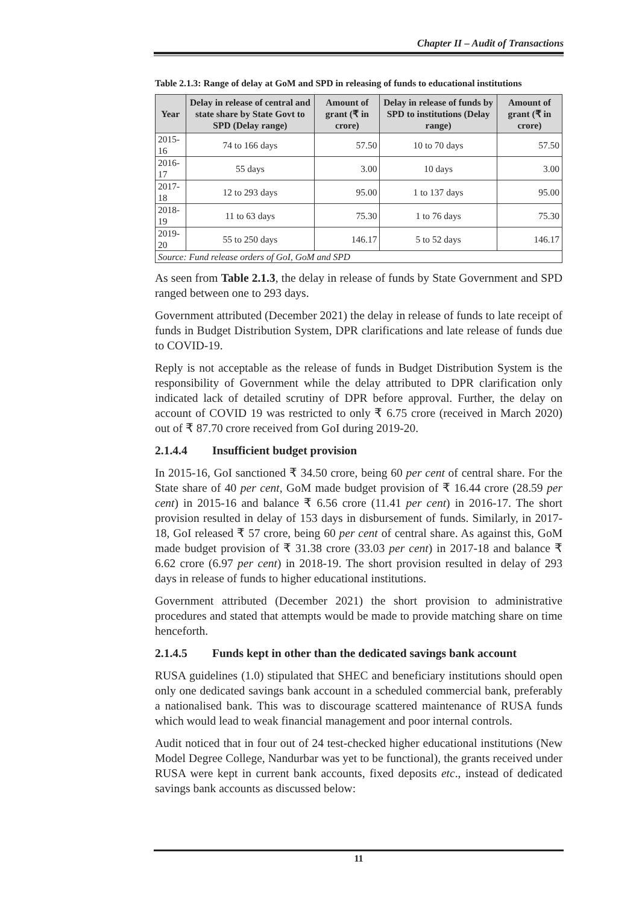Chapter II – Audit of Transactions
Table 2.1.3: Range of delay at GoM and SPD in releasing of funds to educational institutions
| Year | Delay in release of central and state share by State Govt to SPD (Delay range) | Amount of grant (₹ in crore) | Delay in release of funds by SPD to institutions (Delay range) | Amount of grant (₹ in crore) |
| --- | --- | --- | --- | --- |
| 2015-16 | 74 to 166 days | 57.50 | 10 to 70 days | 57.50 |
| 2016-17 | 55 days | 3.00 | 10 days | 3.00 |
| 2017-18 | 12 to 293 days | 95.00 | 1 to 137 days | 95.00 |
| 2018-19 | 11 to 63 days | 75.30 | 1 to 76 days | 75.30 |
| 2019-20 | 55 to 250 days | 146.17 | 5 to 52 days | 146.17 |
| Source: Fund release orders of GoI, GoM and SPD | | | | |
As seen from Table 2.1.3, the delay in release of funds by State Government and SPD ranged between one to 293 days.
Government attributed (December 2021) the delay in release of funds to late receipt of funds in Budget Distribution System, DPR clarifications and late release of funds due to COVID-19.
Reply is not acceptable as the release of funds in Budget Distribution System is the responsibility of Government while the delay attributed to DPR clarification only indicated lack of detailed scrutiny of DPR before approval. Further, the delay on account of COVID 19 was restricted to only ₹ 6.75 crore (received in March 2020) out of ₹ 87.70 crore received from GoI during 2019-20.
2.1.4.4 Insufficient budget provision
In 2015-16, GoI sanctioned ₹ 34.50 crore, being 60 per cent of central share. For the State share of 40 per cent, GoM made budget provision of ₹ 16.44 crore (28.59 per cent) in 2015-16 and balance ₹ 6.56 crore (11.41 per cent) in 2016-17. The short provision resulted in delay of 153 days in disbursement of funds. Similarly, in 2017-18, GoI released ₹ 57 crore, being 60 per cent of central share. As against this, GoM made budget provision of ₹ 31.38 crore (33.03 per cent) in 2017-18 and balance ₹ 6.62 crore (6.97 per cent) in 2018-19. The short provision resulted in delay of 293 days in release of funds to higher educational institutions.
Government attributed (December 2021) the short provision to administrative procedures and stated that attempts would be made to provide matching share on time henceforth.
2.1.4.5 Funds kept in other than the dedicated savings bank account
RUSA guidelines (1.0) stipulated that SHEC and beneficiary institutions should open only one dedicated savings bank account in a scheduled commercial bank, preferably a nationalised bank. This was to discourage scattered maintenance of RUSA funds which would lead to weak financial management and poor internal controls.
Audit noticed that in four out of 24 test-checked higher educational institutions (New Model Degree College, Nandurbar was yet to be functional), the grants received under RUSA were kept in current bank accounts, fixed deposits etc., instead of dedicated savings bank accounts as discussed below:
11